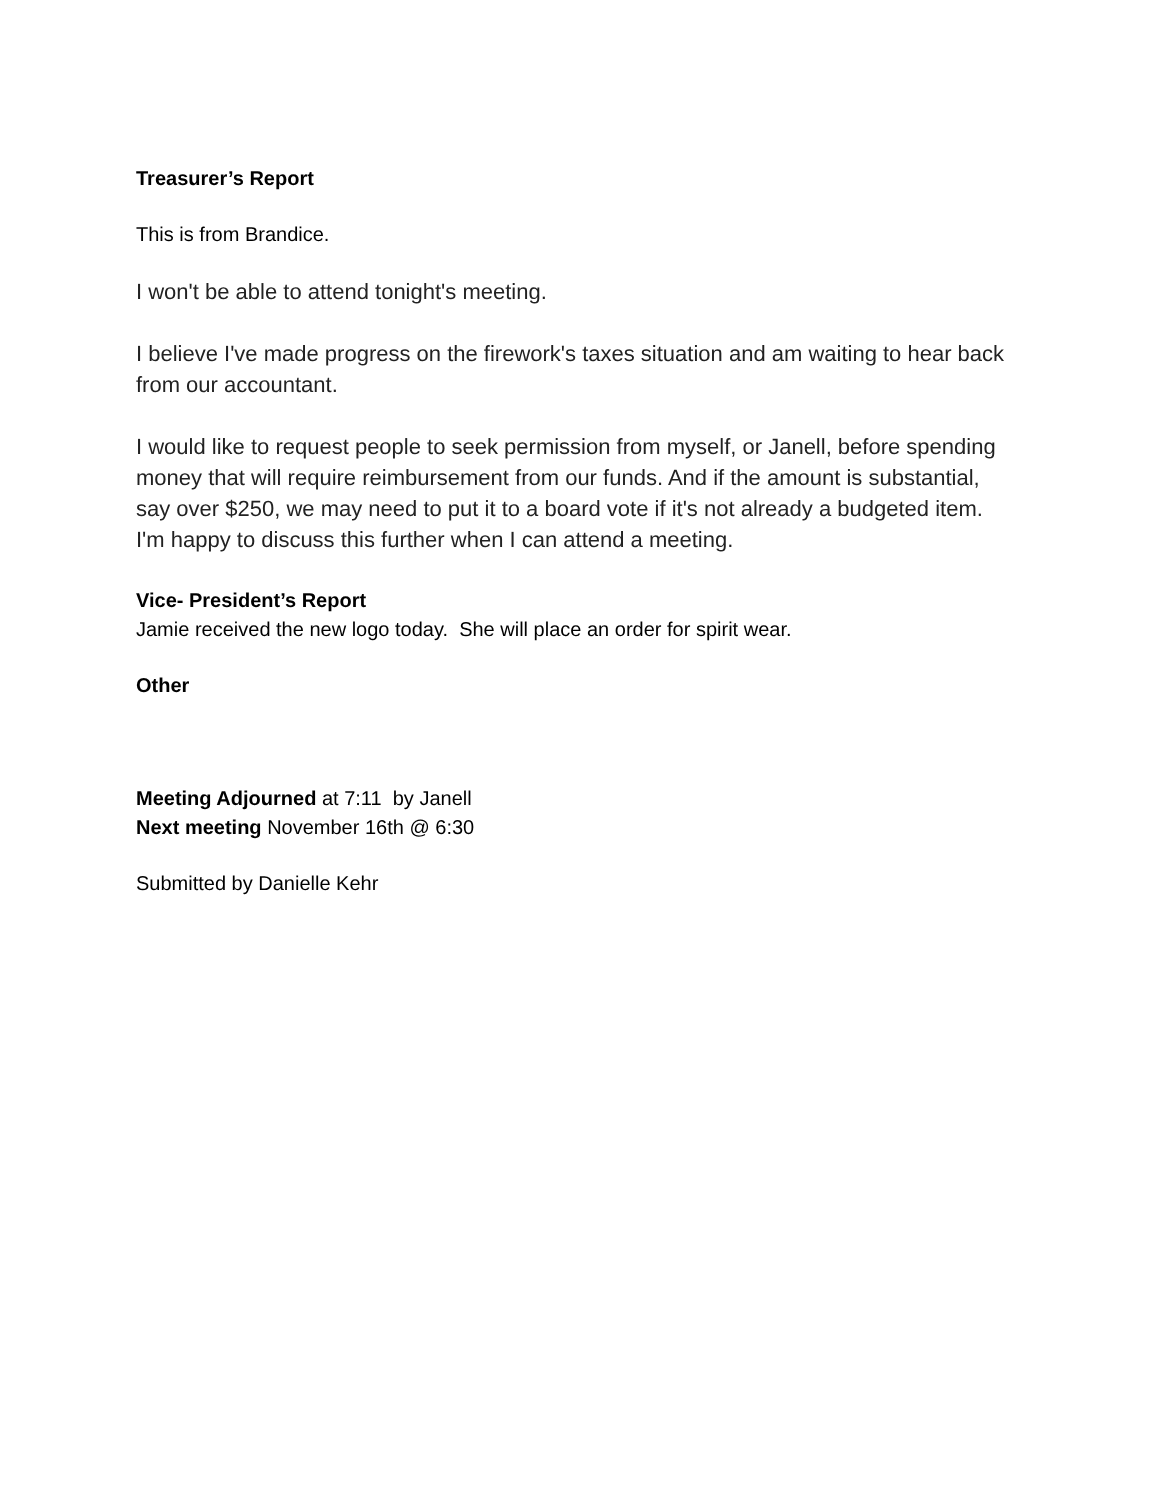Treasurer’s Report
This is from Brandice.
I won't be able to attend tonight's meeting.
I believe I've made progress on the firework's taxes situation and am waiting to hear back from our accountant.
I would like to request people to seek permission from myself, or Janell, before spending money that will require reimbursement from our funds. And if the amount is substantial, say over $250, we may need to put it to a board vote if it's not already a budgeted item. I'm happy to discuss this further when I can attend a meeting.
Vice- President’s Report
Jamie received the new logo today. She will place an order for spirit wear.
Other
Meeting Adjourned at 7:11 by Janell
Next meeting November 16th @ 6:30
Submitted by Danielle Kehr